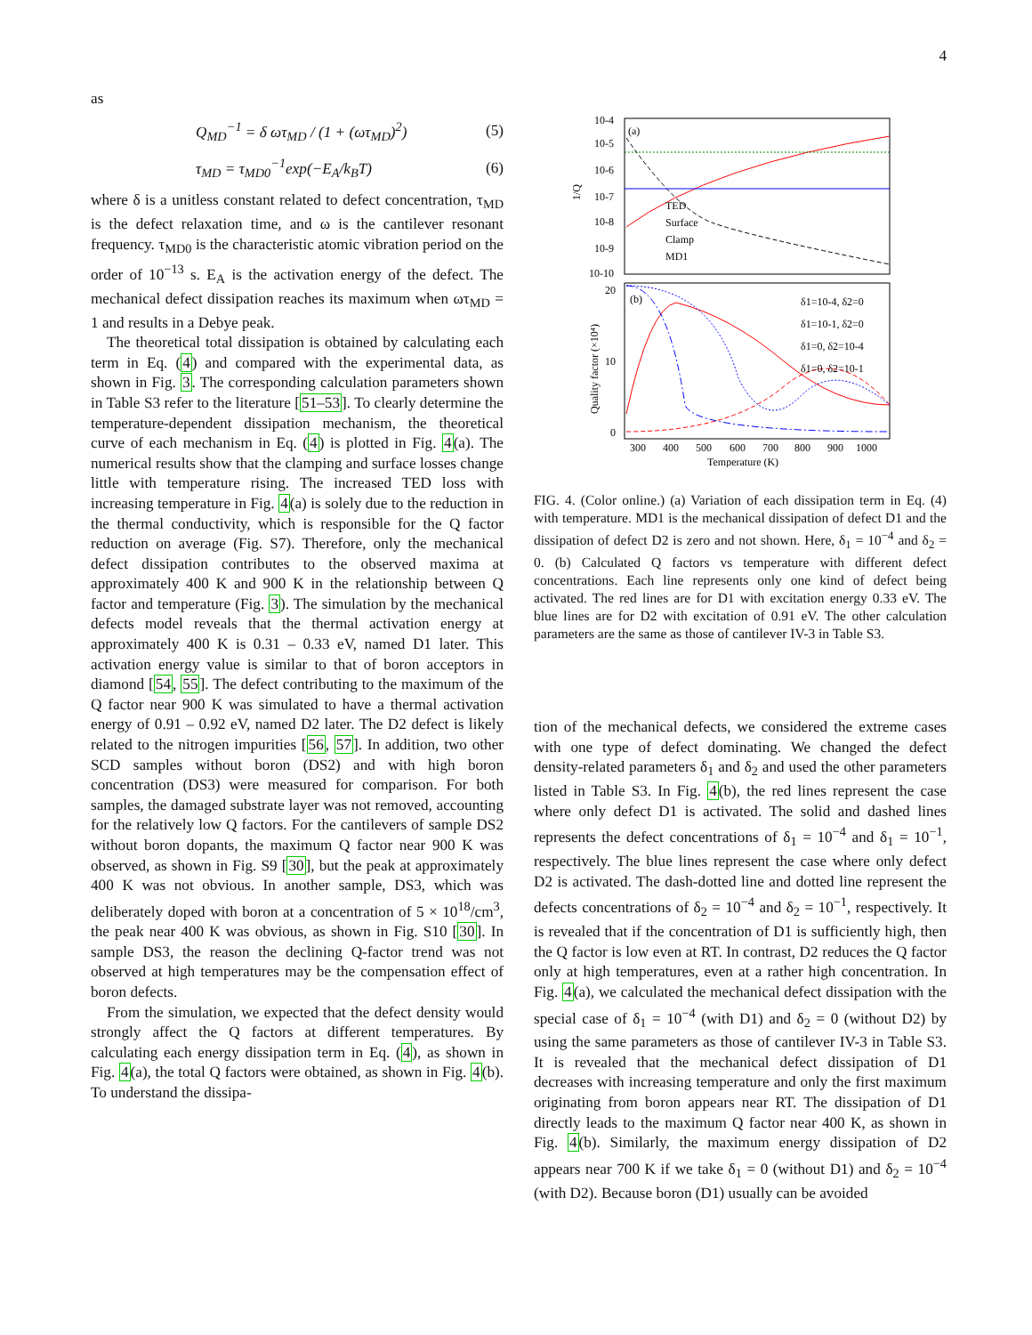4
as
Q<sub>MD</sub><sup>−1</sup> = δ ωτ<sub>MD</sub> / (1 + (ωτ<sub>MD</sub>)<sup>2</sup>) (5)
τ<sub>MD</sub> = τ<sub>MD0</sub><sup>−1</sup>exp(−E<sub>A</sub>/k<sub>B</sub>T) (6)
where δ is a unitless constant related to defect concentration, τ<sub>MD</sub> is the defect relaxation time, and ω is the cantilever resonant frequency. τ<sub>MD0</sub> is the characteristic atomic vibration period on the order of 10<sup>−13</sup> s. E<sub>A</sub> is the activation energy of the defect. The mechanical defect dissipation reaches its maximum when ωτ<sub>MD</sub> = 1 and results in a Debye peak.
The theoretical total dissipation is obtained by calculating each term in Eq. (4) and compared with the experimental data, as shown in Fig. 3. The corresponding calculation parameters shown in Table S3 refer to the literature [51–53]. To clearly determine the temperature-dependent dissipation mechanism, the theoretical curve of each mechanism in Eq. (4) is plotted in Fig. 4(a). The numerical results show that the clamping and surface losses change little with temperature rising. The increased TED loss with increasing temperature in Fig. 4(a) is solely due to the reduction in the thermal conductivity, which is responsible for the Q factor reduction on average (Fig. S7). Therefore, only the mechanical defect dissipation contributes to the observed maxima at approximately 400 K and 900 K in the relationship between Q factor and temperature (Fig. 3). The simulation by the mechanical defects model reveals that the thermal activation energy at approximately 400 K is 0.31 – 0.33 eV, named D1 later. This activation energy value is similar to that of boron acceptors in diamond [54, 55]. The defect contributing to the maximum of the Q factor near 900 K was simulated to have a thermal activation energy of 0.91 – 0.92 eV, named D2 later. The D2 defect is likely related to the nitrogen impurities [56, 57]. In addition, two other SCD samples without boron (DS2) and with high boron concentration (DS3) were measured for comparison. For both samples, the damaged substrate layer was not removed, accounting for the relatively low Q factors. For the cantilevers of sample DS2 without boron dopants, the maximum Q factor near 900 K was observed, as shown in Fig. S9 [30], but the peak at approximately 400 K was not obvious. In another sample, DS3, which was deliberately doped with boron at a concentration of 5 × 10<sup>18</sup>/cm<sup>3</sup>, the peak near 400 K was obvious, as shown in Fig. S10 [30]. In sample DS3, the reason the declining Q-factor trend was not observed at high temperatures may be the compensation effect of boron defects.
From the simulation, we expected that the defect density would strongly affect the Q factors at different temperatures. By calculating each energy dissipation term in Eq. (4), as shown in Fig. 4(a), the total Q factors were obtained, as shown in Fig. 4(b). To understand the dissipa-
10-4
10-5
10-6
10-7
10-8
10-9
10-10
1/Q
(a)
TED
Surface
Clamp
MD1
(b)
20
10
0
Quality factor (×10⁴)
δ1=10-4, δ2=0
δ1=10-1, δ2=0
δ1=0, δ2=10-4
δ1=0, δ2=10-1
300
400
500
600
700
800
900
1000
Temperature (K)
FIG. 4. (Color online.) (a) Variation of each dissipation term in Eq. (4) with temperature. MD1 is the mechanical dissipation of defect D1 and the dissipation of defect D2 is zero and not shown. Here, δ<sub>1</sub> = 10<sup>−4</sup> and δ<sub>2</sub> = 0. (b) Calculated Q factors vs temperature with different defect concentrations. Each line represents only one kind of defect being activated. The red lines are for D1 with excitation energy 0.33 eV. The blue lines are for D2 with excitation of 0.91 eV. The other calculation parameters are the same as those of cantilever IV-3 in Table S3.
tion of the mechanical defects, we considered the extreme cases with one type of defect dominating. We changed the defect density-related parameters δ<sub>1</sub> and δ<sub>2</sub> and used the other parameters listed in Table S3. In Fig. 4(b), the red lines represent the case where only defect D1 is activated. The solid and dashed lines represents the defect concentrations of δ<sub>1</sub> = 10<sup>−4</sup> and δ<sub>1</sub> = 10<sup>−1</sup>, respectively. The blue lines represent the case where only defect D2 is activated. The dash-dotted line and dotted line represent the defects concentrations of δ<sub>2</sub> = 10<sup>−4</sup> and δ<sub>2</sub> = 10<sup>−1</sup>, respectively. It is revealed that if the concentration of D1 is sufficiently high, then the Q factor is low even at RT. In contrast, D2 reduces the Q factor only at high temperatures, even at a rather high concentration. In Fig. 4(a), we calculated the mechanical defect dissipation with the special case of δ<sub>1</sub> = 10<sup>−4</sup> (with D1) and δ<sub>2</sub> = 0 (without D2) by using the same parameters as those of cantilever IV-3 in Table S3. It is revealed that the mechanical defect dissipation of D1 decreases with increasing temperature and only the first maximum originating from boron appears near RT. The dissipation of D1 directly leads to the maximum Q factor near 400 K, as shown in Fig. 4(b). Similarly, the maximum energy dissipation of D2 appears near 700 K if we take δ<sub>1</sub> = 0 (without D1) and δ<sub>2</sub> = 10<sup>−4</sup> (with D2). Because boron (D1) usually can be avoided